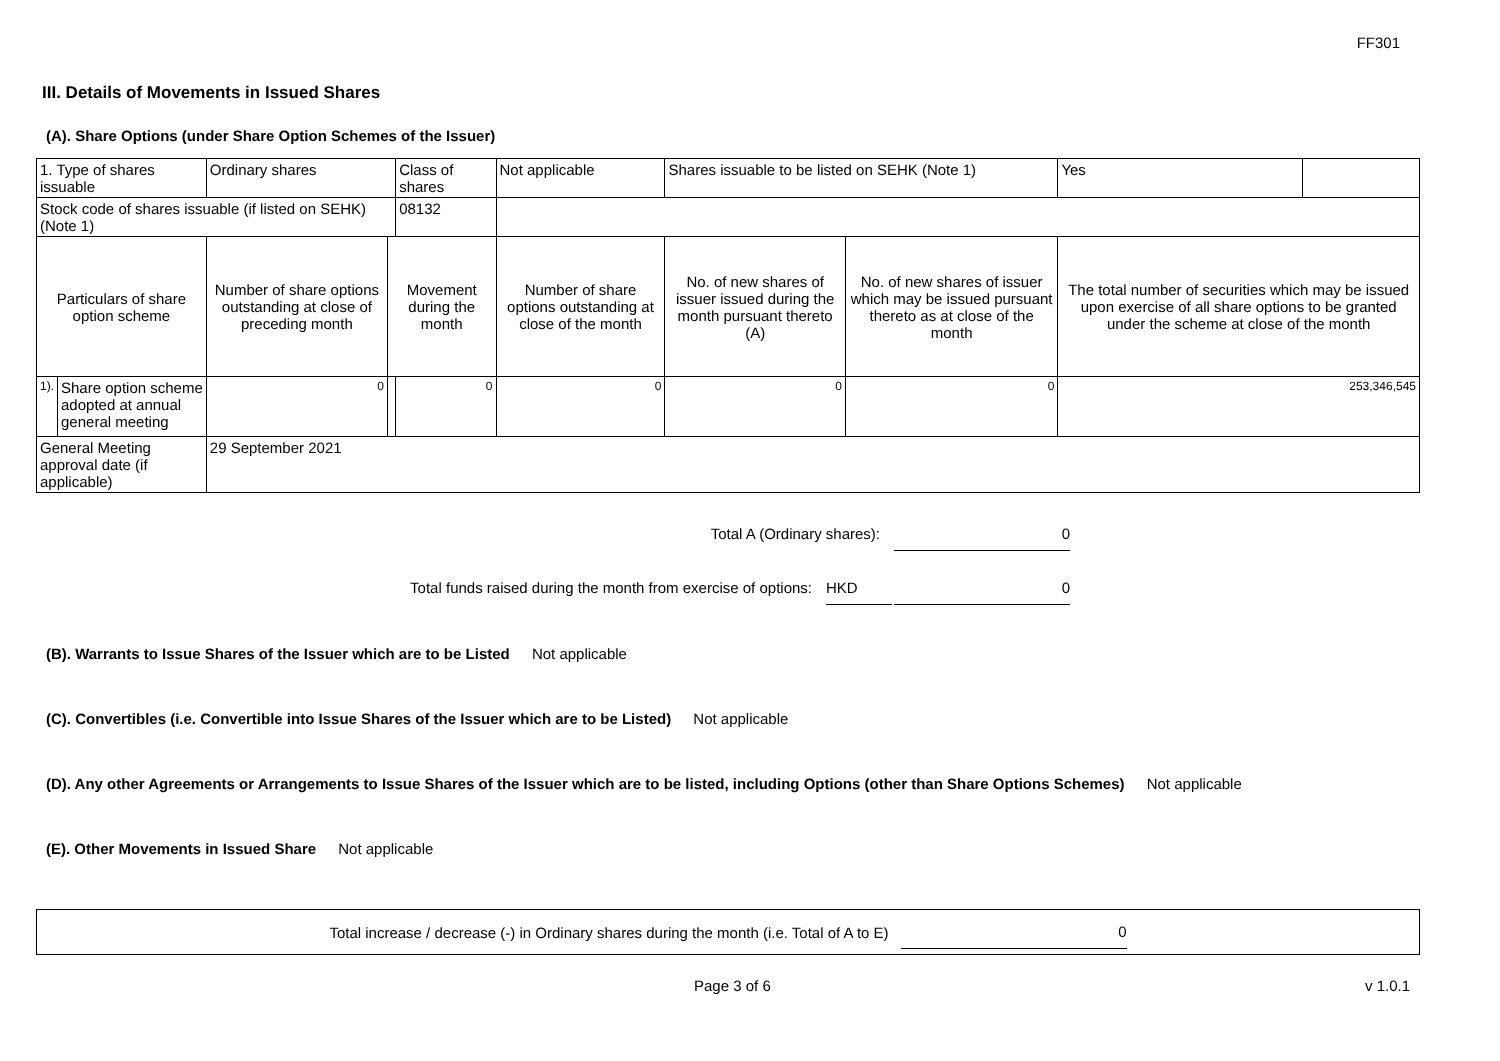FF301
III. Details of Movements in Issued Shares
(A). Share Options (under Share Option Schemes of the Issuer)
| 1. Type of shares issuable | | Ordinary shares | | Class of shares | Not applicable | | Shares issuable to be listed on SEHK (Note 1) | | Yes | |
| Stock code of shares issuable (if listed on SEHK) (Note 1) | | | | 08132 | | | | | | |
| Particulars of share option scheme | | Number of share options outstanding at close of preceding month | Movement during the month | | | Number of share options outstanding at close of the month | No. of new shares of issuer issued during the month pursuant thereto (A) | No. of new shares of issuer which may be issued pursuant thereto as at close of the month | The total number of securities which may be issued upon exercise of all share options to be granted under the scheme at close of the month | |
| 1). | Share option scheme adopted at annual general meeting | 0 | | 0 | | 0 | 0 | 0 | 253,346,545 | |
| General Meeting approval date (if applicable) | | 29 September 2021 | | | | | | | | |
Total A (Ordinary shares): 0
Total funds raised during the month from exercise of options: HKD 0
(B). Warrants to Issue Shares of the Issuer which are to be Listed Not applicable
(C). Convertibles (i.e. Convertible into Issue Shares of the Issuer which are to be Listed) Not applicable
(D). Any other Agreements or Arrangements to Issue Shares of the Issuer which are to be listed, including Options (other than Share Options Schemes) Not applicable
(E). Other Movements in Issued Share Not applicable
Total increase / decrease (-) in Ordinary shares during the month (i.e. Total of A to E) 0
Page 3 of 6 v 1.0.1